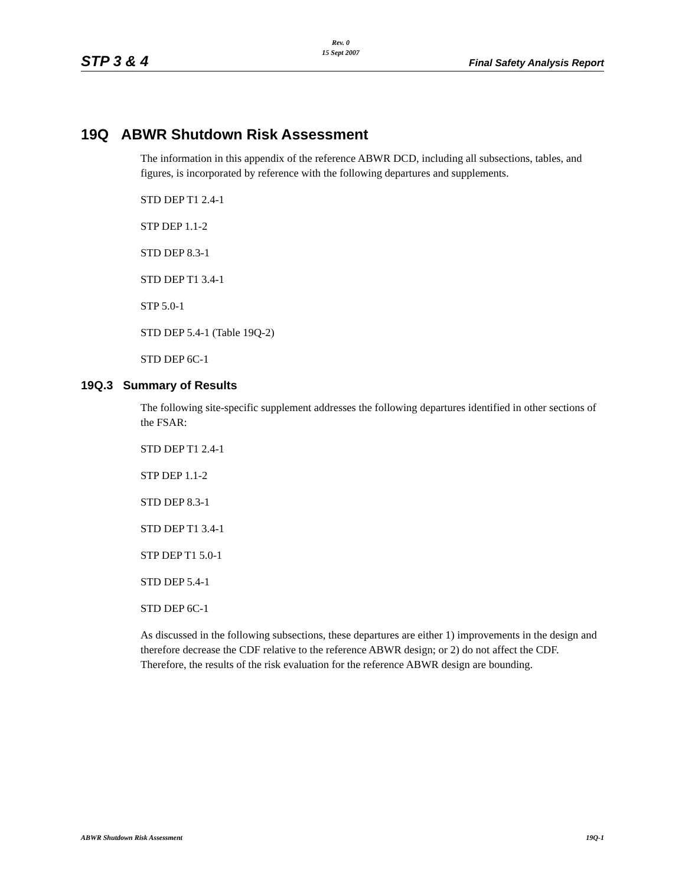STP 3 & 4
Rev. 0
15 Sept 2007
Final Safety Analysis Report
19Q ABWR Shutdown Risk Assessment
The information in this appendix of the reference ABWR DCD, including all subsections, tables, and figures, is incorporated by reference with the following departures and supplements.
STD DEP T1 2.4-1
STP DEP 1.1-2
STD DEP 8.3-1
STD DEP T1 3.4-1
STP 5.0-1
STD DEP 5.4-1 (Table 19Q-2)
STD DEP 6C-1
19Q.3 Summary of Results
The following site-specific supplement addresses the following departures identified in other sections of the FSAR:
STD DEP T1 2.4-1
STP DEP 1.1-2
STD DEP 8.3-1
STD DEP T1 3.4-1
STP DEP T1 5.0-1
STD DEP 5.4-1
STD DEP 6C-1
As discussed in the following subsections, these departures are either 1) improvements in the design and therefore decrease the CDF relative to the reference ABWR design; or 2) do not affect the CDF. Therefore, the results of the risk evaluation for the reference ABWR design are bounding.
ABWR Shutdown Risk Assessment 19Q-1